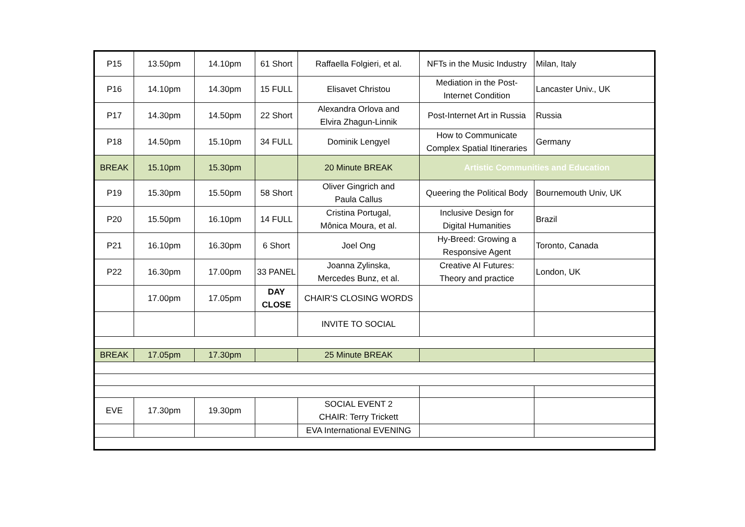| P15 | 13.50pm | 14.10pm | 61 Short | Raffaella Folgieri, et al. | NFTs in the Music Industry | Milan, Italy |
| P16 | 14.10pm | 14.30pm | 15 FULL | Elisavet Christou | Mediation in the Post- Internet Condition | Lancaster Univ., UK |
| P17 | 14.30pm | 14.50pm | 22 Short | Alexandra Orlova and Elvira Zhagun-Linnik | Post-Internet Art in Russia | Russia |
| P18 | 14.50pm | 15.10pm | 34 FULL | Dominik Lengyel | How to Communicate Complex Spatial Itineraries | Germany |
| BREAK | 15.10pm | 15.30pm | | 20 Minute BREAK | Artistic Communities and Education | |
| P19 | 15.30pm | 15.50pm | 58 Short | Oliver Gingrich and Paula Callus | Queering the Political Body | Bournemouth Univ, UK |
| P20 | 15.50pm | 16.10pm | 14 FULL | Cristina Portugal, Mônica Moura, et al. | Inclusive Design for Digital Humanities | Brazil |
| P21 | 16.10pm | 16.30pm | 6 Short | Joel Ong | Hy-Breed: Growing a Responsive Agent | Toronto, Canada |
| P22 | 16.30pm | 17.00pm | 33 PANEL | Joanna Zylinska, Mercedes Bunz, et al. | Creative AI Futures: Theory and practice | London, UK |
| | 17.00pm | 17.05pm | DAY CLOSE | CHAIR'S CLOSING WORDS | | |
| | | | | INVITE TO SOCIAL | | |
| BREAK | 17.05pm | 17.30pm | | 25 Minute BREAK | | |
| EVE | 17.30pm | 19.30pm | | SOCIAL EVENT 2 CHAIR: Terry Trickett | | |
| | | | | EVA International EVENING | | |